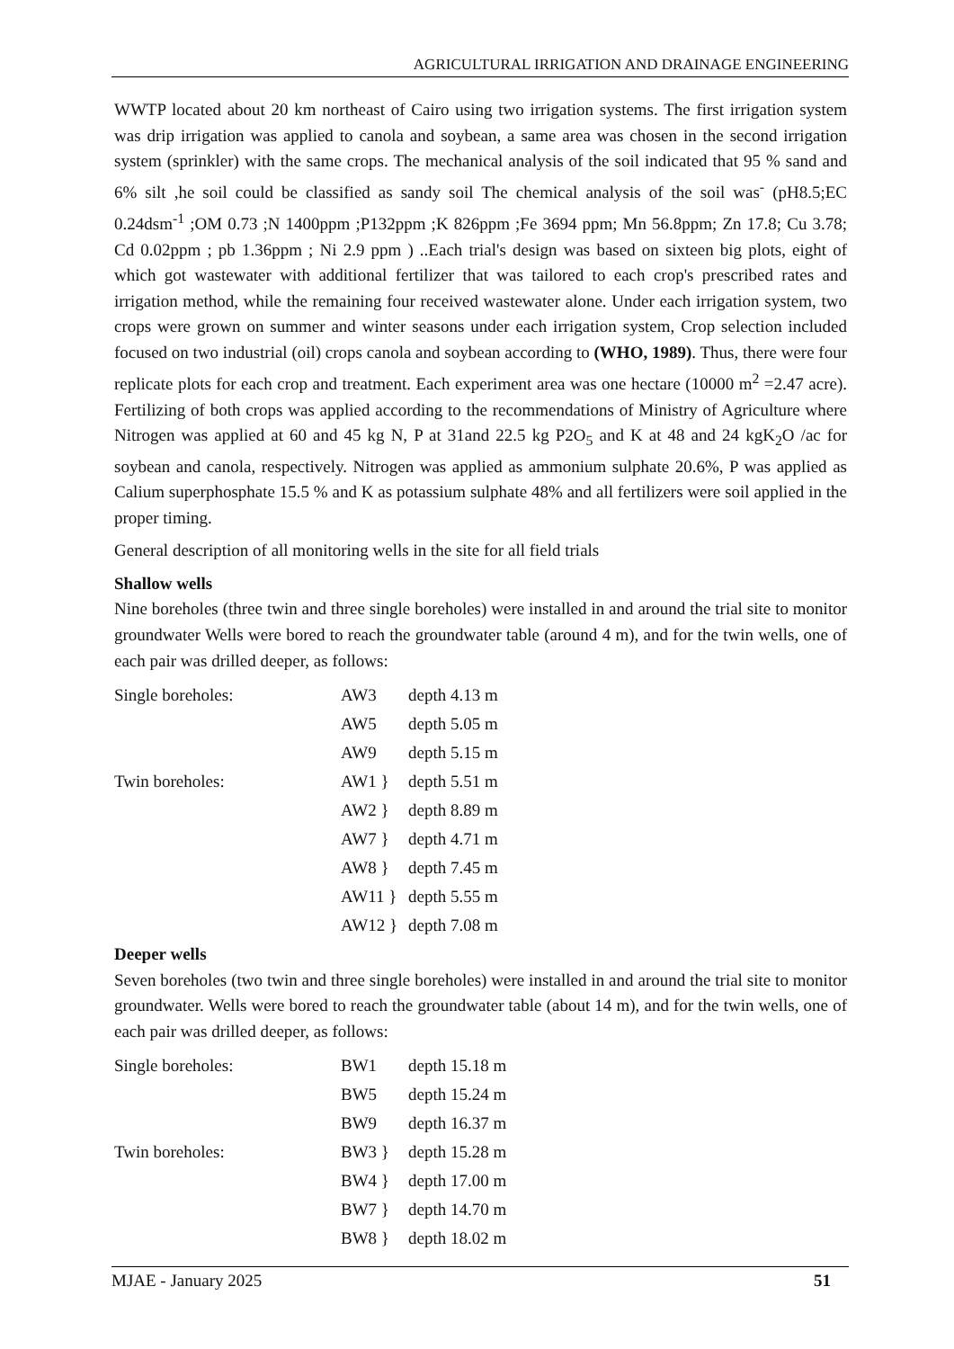AGRICULTURAL IRRIGATION AND DRAINAGE ENGINEERING
WWTP located about 20 km northeast of Cairo using two irrigation systems. The first irrigation system was drip irrigation was applied to canola and soybean, a same area was chosen in the second irrigation system (sprinkler) with the same crops. The mechanical analysis of the soil indicated that 95 % sand and 6% silt ,he soil could be classified as sandy soil The chemical analysis of the soil was<sup>-</sup> (pH8.5;EC 0.24dsm<sup>-1</sup> ;OM 0.73 ;N 1400ppm ;P132ppm ;K 826ppm ;Fe 3694 ppm; Mn 56.8ppm; Zn 17.8; Cu 3.78; Cd 0.02ppm ; pb 1.36ppm ; Ni 2.9 ppm ) ..Each trial's design was based on sixteen big plots, eight of which got wastewater with additional fertilizer that was tailored to each crop's prescribed rates and irrigation method, while the remaining four received wastewater alone. Under each irrigation system, two crops were grown on summer and winter seasons under each irrigation system, Crop selection included focused on two industrial (oil) crops canola and soybean according to (WHO, 1989). Thus, there were four replicate plots for each crop and treatment. Each experiment area was one hectare (10000 m<sup>2</sup> =2.47 acre). Fertilizing of both crops was applied according to the recommendations of Ministry of Agriculture where Nitrogen was applied at 60 and 45 kg N, P at 31and 22.5 kg P2O<sub>5</sub> and K at 48 and 24 kgK<sub>2</sub>O /ac for soybean and canola, respectively. Nitrogen was applied as ammonium sulphate 20.6%, P was applied as Calium superphosphate 15.5 % and K as potassium sulphate 48% and all fertilizers were soil applied in the proper timing.
General description of all monitoring wells in the site for all field trials
Shallow wells
Nine boreholes (three twin and three single boreholes) were installed in and around the trial site to monitor groundwater Wells were bored to reach the groundwater table (around 4 m), and for the twin wells, one of each pair was drilled deeper, as follows:
| Single boreholes: | AW3 | depth 4.13 m |
| | AW5 | depth 5.05 m |
| | AW9 | depth 5.15 m |
| Twin boreholes: | AW1 } | depth 5.51 m |
| | AW2 } | depth 8.89 m |
| | AW7 } | depth 4.71 m |
| | AW8 } | depth 7.45 m |
| | AW11 } | depth 5.55 m |
| | AW12 } | depth 7.08 m |
Deeper wells
Seven boreholes (two twin and three single boreholes) were installed in and around the trial site to monitor groundwater. Wells were bored to reach the groundwater table (about 14 m), and for the twin wells, one of each pair was drilled deeper, as follows:
| Single boreholes: | BW1 | depth 15.18 m |
| | BW5 | depth 15.24 m |
| | BW9 | depth 16.37 m |
| Twin boreholes: | BW3 } | depth 15.28 m |
| | BW4 } | depth 17.00 m |
| | BW7 } | depth 14.70 m |
| | BW8 } | depth 18.02 m |
MJAE - January 2025 51